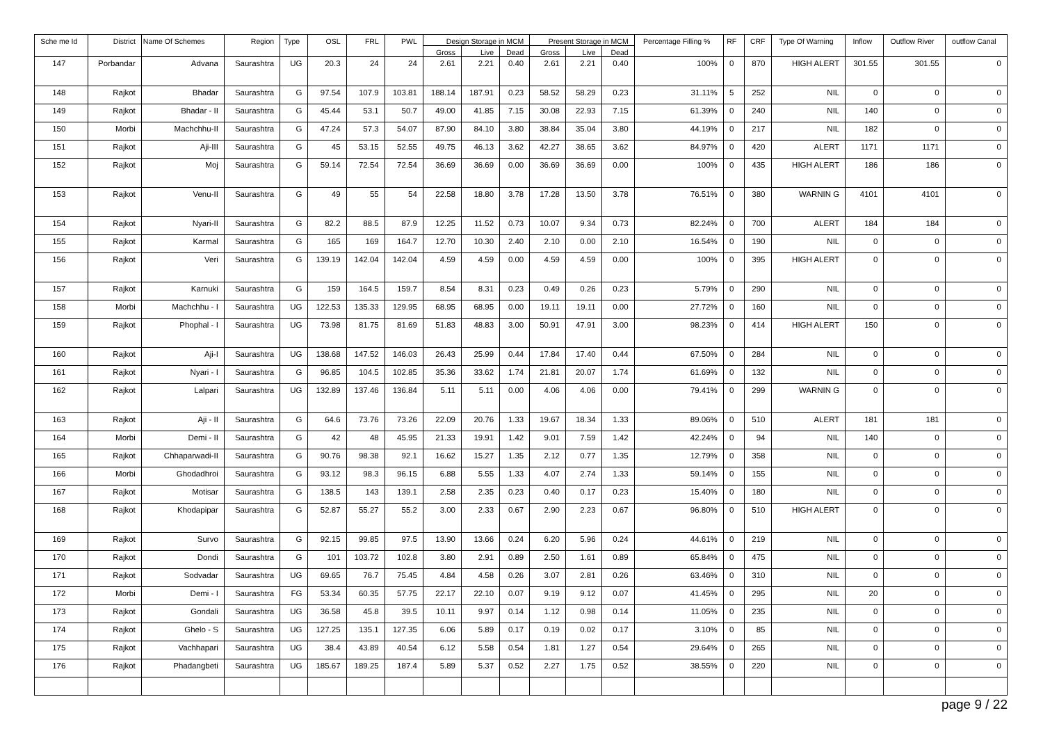| Sche me Id | District | Name Of Schemes | Region | Type | OSL | FRL | PWL | Design Storage in MCM | | | Present Storage in MCM | | | Percentage Filling % | RF | CRF | Type Of Warning | Inflow | Outflow River | outflow Canal |
| --- | --- | --- | --- | --- | --- | --- | --- | --- | --- | --- | --- | --- | --- | --- | --- | --- | --- | --- | --- | --- |
| | | | | | | | | Gross | Live | Dead | Gross | Live | Dead | | | | | | | |
| 147 | Porbandar | Advana | Saurashtra | UG | 20.3 | 24 | 24 | 2.61 | 2.21 | 0.40 | 2.61 | 2.21 | 0.40 | 100% | 0 | 870 | HIGH ALERT | 301.55 | 301.55 | 0 |
| 148 | Rajkot | Bhadar | Saurashtra | G | 97.54 | 107.9 | 103.81 | 188.14 | 187.91 | 0.23 | 58.52 | 58.29 | 0.23 | 31.11% | 5 | 252 | NIL | 0 | 0 | 0 |
| 149 | Rajkot | Bhadar - II | Saurashtra | G | 45.44 | 53.1 | 50.7 | 49.00 | 41.85 | 7.15 | 30.08 | 22.93 | 7.15 | 61.39% | 0 | 240 | NIL | 140 | 0 | 0 |
| 150 | Morbi | Machchhu-II | Saurashtra | G | 47.24 | 57.3 | 54.07 | 87.90 | 84.10 | 3.80 | 38.84 | 35.04 | 3.80 | 44.19% | 0 | 217 | NIL | 182 | 0 | 0 |
| 151 | Rajkot | Aji-III | Saurashtra | G | 45 | 53.15 | 52.55 | 49.75 | 46.13 | 3.62 | 42.27 | 38.65 | 3.62 | 84.97% | 0 | 420 | ALERT | 1171 | 1171 | 0 |
| 152 | Rajkot | Moj | Saurashtra | G | 59.14 | 72.54 | 72.54 | 36.69 | 36.69 | 0.00 | 36.69 | 36.69 | 0.00 | 100% | 0 | 435 | HIGH ALERT | 186 | 186 | 0 |
| 153 | Rajkot | Venu-II | Saurashtra | G | 49 | 55 | 54 | 22.58 | 18.80 | 3.78 | 17.28 | 13.50 | 3.78 | 76.51% | 0 | 380 | WARNIN G | 4101 | 4101 | 0 |
| 154 | Rajkot | Nyari-II | Saurashtra | G | 82.2 | 88.5 | 87.9 | 12.25 | 11.52 | 0.73 | 10.07 | 9.34 | 0.73 | 82.24% | 0 | 700 | ALERT | 184 | 184 | 0 |
| 155 | Rajkot | Karmal | Saurashtra | G | 165 | 169 | 164.7 | 12.70 | 10.30 | 2.40 | 2.10 | 0.00 | 2.10 | 16.54% | 0 | 190 | NIL | 0 | 0 | 0 |
| 156 | Rajkot | Veri | Saurashtra | G | 139.19 | 142.04 | 142.04 | 4.59 | 4.59 | 0.00 | 4.59 | 4.59 | 0.00 | 100% | 0 | 395 | HIGH ALERT | 0 | 0 | 0 |
| 157 | Rajkot | Karnuki | Saurashtra | G | 159 | 164.5 | 159.7 | 8.54 | 8.31 | 0.23 | 0.49 | 0.26 | 0.23 | 5.79% | 0 | 290 | NIL | 0 | 0 | 0 |
| 158 | Morbi | Machchhu - I | Saurashtra | UG | 122.53 | 135.33 | 129.95 | 68.95 | 68.95 | 0.00 | 19.11 | 19.11 | 0.00 | 27.72% | 0 | 160 | NIL | 0 | 0 | 0 |
| 159 | Rajkot | Phophal - I | Saurashtra | UG | 73.98 | 81.75 | 81.69 | 51.83 | 48.83 | 3.00 | 50.91 | 47.91 | 3.00 | 98.23% | 0 | 414 | HIGH ALERT | 150 | 0 | 0 |
| 160 | Rajkot | Aji-I | Saurashtra | UG | 138.68 | 147.52 | 146.03 | 26.43 | 25.99 | 0.44 | 17.84 | 17.40 | 0.44 | 67.50% | 0 | 284 | NIL | 0 | 0 | 0 |
| 161 | Rajkot | Nyari - I | Saurashtra | G | 96.85 | 104.5 | 102.85 | 35.36 | 33.62 | 1.74 | 21.81 | 20.07 | 1.74 | 61.69% | 0 | 132 | NIL | 0 | 0 | 0 |
| 162 | Rajkot | Lalpari | Saurashtra | UG | 132.89 | 137.46 | 136.84 | 5.11 | 5.11 | 0.00 | 4.06 | 4.06 | 0.00 | 79.41% | 0 | 299 | WARNIN G | 0 | 0 | 0 |
| 163 | Rajkot | Aji - II | Saurashtra | G | 64.6 | 73.76 | 73.26 | 22.09 | 20.76 | 1.33 | 19.67 | 18.34 | 1.33 | 89.06% | 0 | 510 | ALERT | 181 | 181 | 0 |
| 164 | Morbi | Demi - II | Saurashtra | G | 42 | 48 | 45.95 | 21.33 | 19.91 | 1.42 | 9.01 | 7.59 | 1.42 | 42.24% | 0 | 94 | NIL | 140 | 0 | 0 |
| 165 | Rajkot | Chhaparwadi-II | Saurashtra | G | 90.76 | 98.38 | 92.1 | 16.62 | 15.27 | 1.35 | 2.12 | 0.77 | 1.35 | 12.79% | 0 | 358 | NIL | 0 | 0 | 0 |
| 166 | Morbi | Ghodadhroi | Saurashtra | G | 93.12 | 98.3 | 96.15 | 6.88 | 5.55 | 1.33 | 4.07 | 2.74 | 1.33 | 59.14% | 0 | 155 | NIL | 0 | 0 | 0 |
| 167 | Rajkot | Motisar | Saurashtra | G | 138.5 | 143 | 139.1 | 2.58 | 2.35 | 0.23 | 0.40 | 0.17 | 0.23 | 15.40% | 0 | 180 | NIL | 0 | 0 | 0 |
| 168 | Rajkot | Khodapipar | Saurashtra | G | 52.87 | 55.27 | 55.2 | 3.00 | 2.33 | 0.67 | 2.90 | 2.23 | 0.67 | 96.80% | 0 | 510 | HIGH ALERT | 0 | 0 | 0 |
| 169 | Rajkot | Survo | Saurashtra | G | 92.15 | 99.85 | 97.5 | 13.90 | 13.66 | 0.24 | 6.20 | 5.96 | 0.24 | 44.61% | 0 | 219 | NIL | 0 | 0 | 0 |
| 170 | Rajkot | Dondi | Saurashtra | G | 101 | 103.72 | 102.8 | 3.80 | 2.91 | 0.89 | 2.50 | 1.61 | 0.89 | 65.84% | 0 | 475 | NIL | 0 | 0 | 0 |
| 171 | Rajkot | Sodvadar | Saurashtra | UG | 69.65 | 76.7 | 75.45 | 4.84 | 4.58 | 0.26 | 3.07 | 2.81 | 0.26 | 63.46% | 0 | 310 | NIL | 0 | 0 | 0 |
| 172 | Morbi | Demi - I | Saurashtra | FG | 53.34 | 60.35 | 57.75 | 22.17 | 22.10 | 0.07 | 9.19 | 9.12 | 0.07 | 41.45% | 0 | 295 | NIL | 20 | 0 | 0 |
| 173 | Rajkot | Gondali | Saurashtra | UG | 36.58 | 45.8 | 39.5 | 10.11 | 9.97 | 0.14 | 1.12 | 0.98 | 0.14 | 11.05% | 0 | 235 | NIL | 0 | 0 | 0 |
| 174 | Rajkot | Ghelo - S | Saurashtra | UG | 127.25 | 135.1 | 127.35 | 6.06 | 5.89 | 0.17 | 0.19 | 0.02 | 0.17 | 3.10% | 0 | 85 | NIL | 0 | 0 | 0 |
| 175 | Rajkot | Vachhapari | Saurashtra | UG | 38.4 | 43.89 | 40.54 | 6.12 | 5.58 | 0.54 | 1.81 | 1.27 | 0.54 | 29.64% | 0 | 265 | NIL | 0 | 0 | 0 |
| 176 | Rajkot | Phadangbeti | Saurashtra | UG | 185.67 | 189.25 | 187.4 | 5.89 | 5.37 | 0.52 | 2.27 | 1.75 | 0.52 | 38.55% | 0 | 220 | NIL | 0 | 0 | 0 |
page 9 / 22